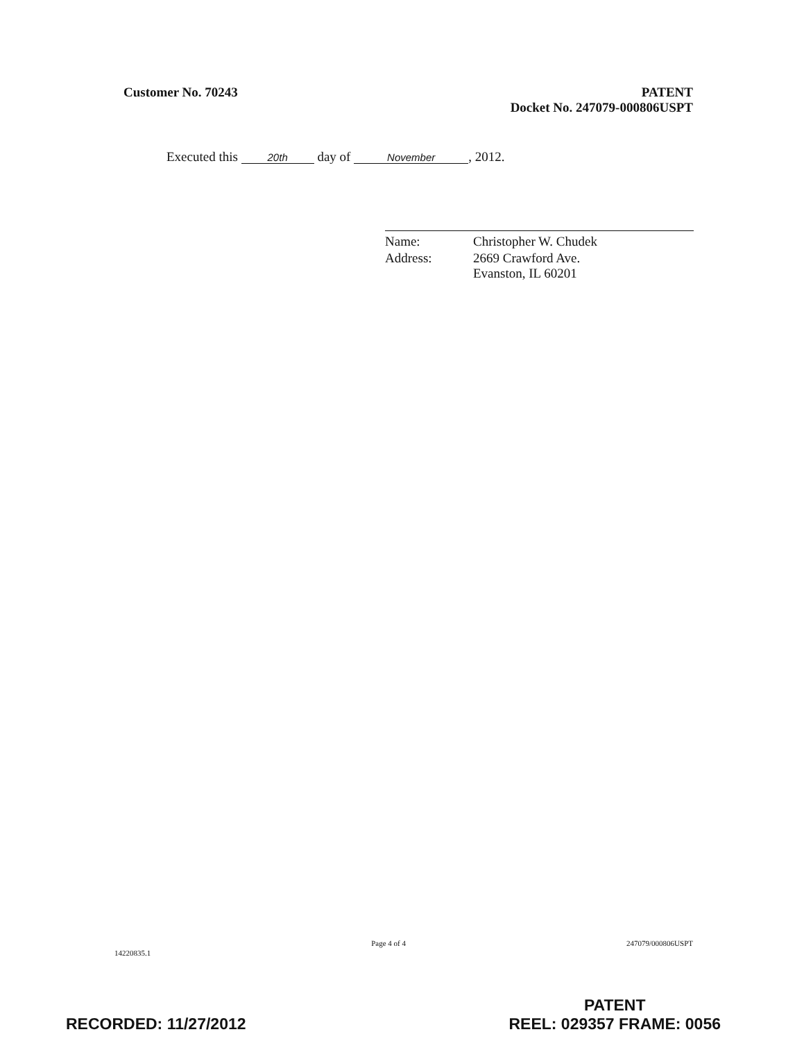Customer No. 70243 PATENT
Docket No. 247079-000806USPT
Executed this 20th day of November, 2012.
| Name: | Christopher W. Chudek |
| Address: | 2669 Crawford Ave. Evanston, IL 60201 |
14220835.1
Page 4 of 4 247079/000806USPT
RECORDED: 11/27/2012
PATENT
REEL: 029357 FRAME: 0056